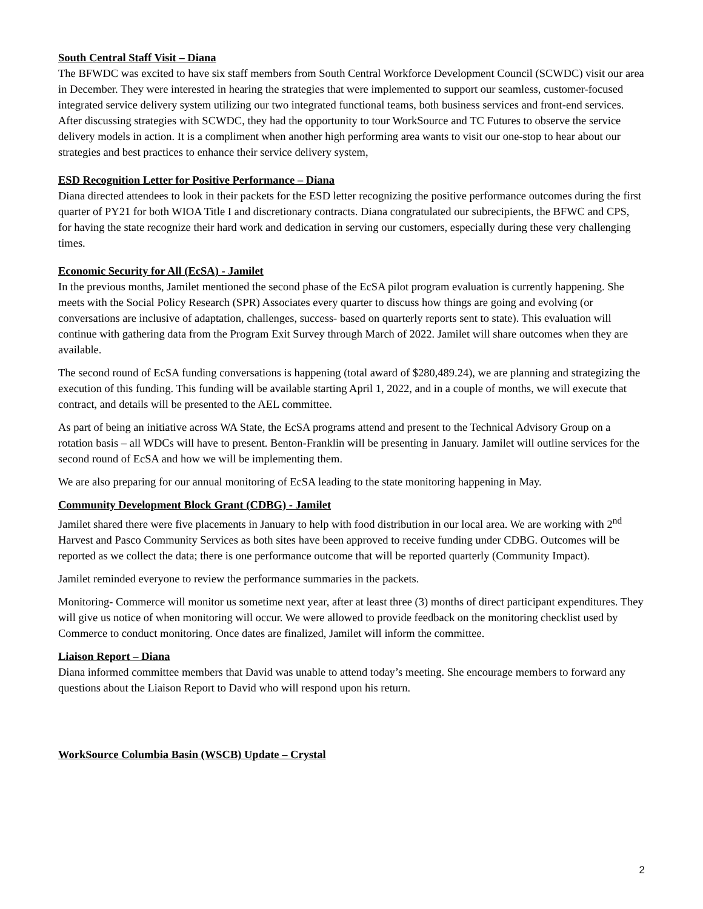South Central Staff Visit – Diana
The BFWDC was excited to have six staff members from South Central Workforce Development Council (SCWDC) visit our area in December. They were interested in hearing the strategies that were implemented to support our seamless, customer-focused integrated service delivery system utilizing our two integrated functional teams, both business services and front-end services. After discussing strategies with SCWDC, they had the opportunity to tour WorkSource and TC Futures to observe the service delivery models in action. It is a compliment when another high performing area wants to visit our one-stop to hear about our strategies and best practices to enhance their service delivery system,
ESD Recognition Letter for Positive Performance – Diana
Diana directed attendees to look in their packets for the ESD letter recognizing the positive performance outcomes during the first quarter of PY21 for both WIOA Title I and discretionary contracts. Diana congratulated our subrecipients, the BFWC and CPS, for having the state recognize their hard work and dedication in serving our customers, especially during these very challenging times.
Economic Security for All (EcSA) - Jamilet
In the previous months, Jamilet mentioned the second phase of the EcSA pilot program evaluation is currently happening. She meets with the Social Policy Research (SPR) Associates every quarter to discuss how things are going and evolving (or conversations are inclusive of adaptation, challenges, success- based on quarterly reports sent to state). This evaluation will continue with gathering data from the Program Exit Survey through March of 2022. Jamilet will share outcomes when they are available.
The second round of EcSA funding conversations is happening (total award of $280,489.24), we are planning and strategizing the execution of this funding. This funding will be available starting April 1, 2022, and in a couple of months, we will execute that contract, and details will be presented to the AEL committee.
As part of being an initiative across WA State, the EcSA programs attend and present to the Technical Advisory Group on a rotation basis – all WDCs will have to present. Benton-Franklin will be presenting in January. Jamilet will outline services for the second round of EcSA and how we will be implementing them.
We are also preparing for our annual monitoring of EcSA leading to the state monitoring happening in May.
Community Development Block Grant (CDBG) - Jamilet
Jamilet shared there were five placements in January to help with food distribution in our local area. We are working with 2<sup>nd</sup> Harvest and Pasco Community Services as both sites have been approved to receive funding under CDBG. Outcomes will be reported as we collect the data; there is one performance outcome that will be reported quarterly (Community Impact).
Jamilet reminded everyone to review the performance summaries in the packets.
Monitoring- Commerce will monitor us sometime next year, after at least three (3) months of direct participant expenditures. They will give us notice of when monitoring will occur. We were allowed to provide feedback on the monitoring checklist used by Commerce to conduct monitoring. Once dates are finalized, Jamilet will inform the committee.
Liaison Report – Diana
Diana informed committee members that David was unable to attend today’s meeting. She encourage members to forward any questions about the Liaison Report to David who will respond upon his return.
WorkSource Columbia Basin (WSCB) Update – Crystal
2